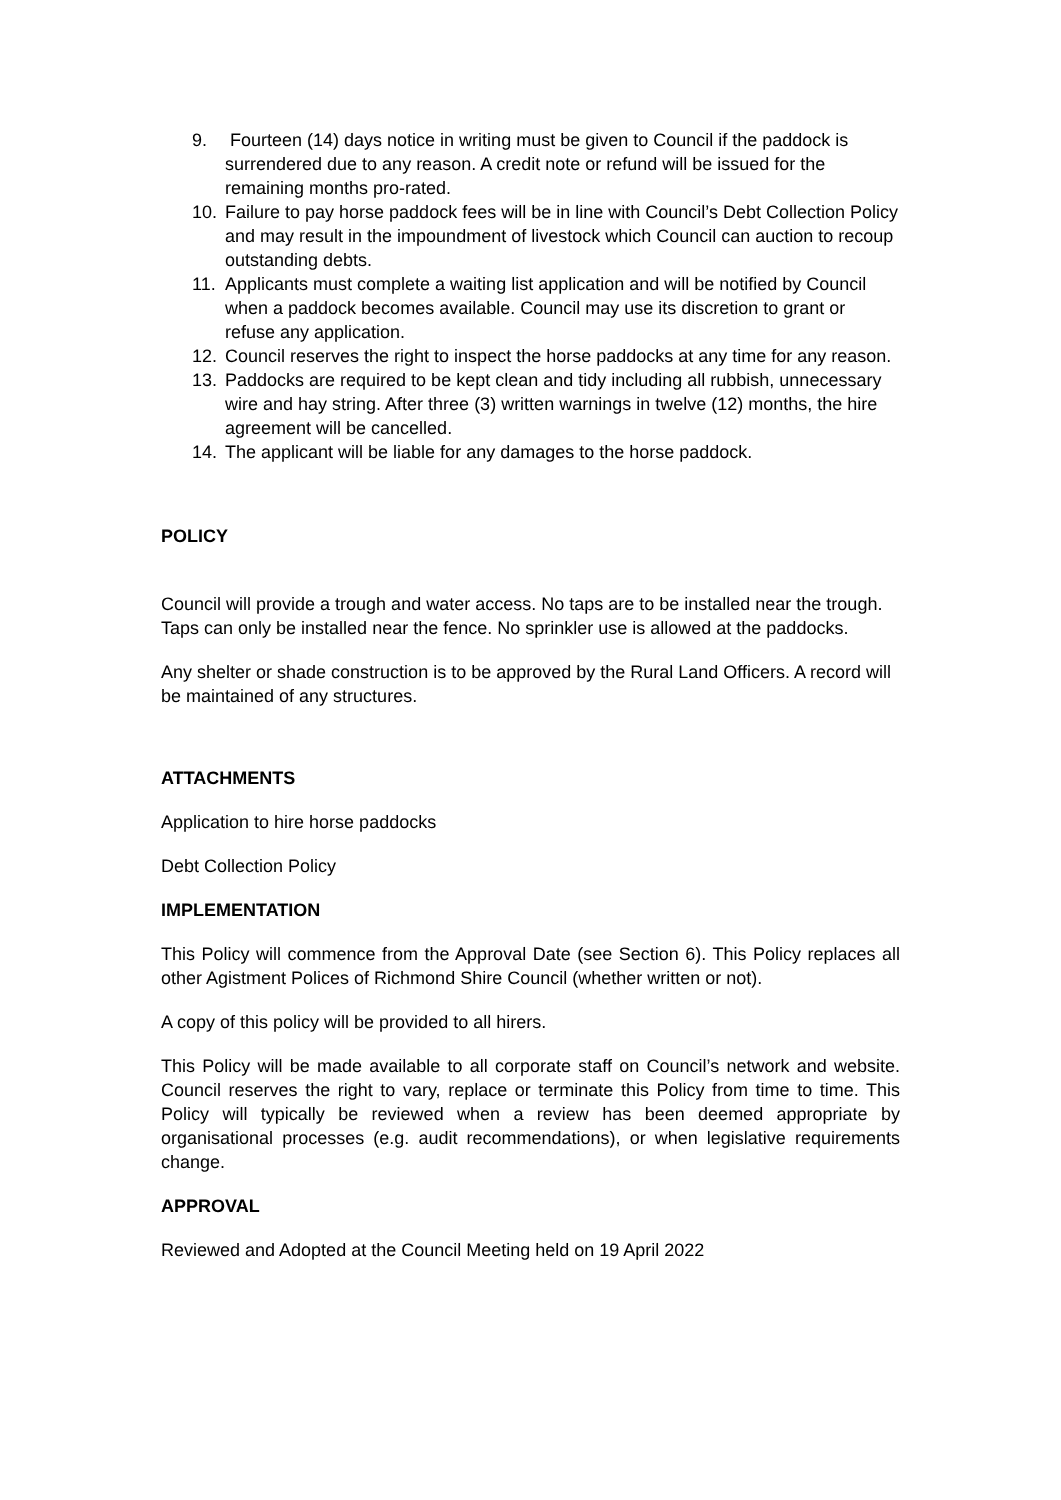9. Fourteen (14) days notice in writing must be given to Council if the paddock is surrendered due to any reason. A credit note or refund will be issued for the remaining months pro-rated.
10. Failure to pay horse paddock fees will be in line with Council’s Debt Collection Policy and may result in the impoundment of livestock which Council can auction to recoup outstanding debts.
11. Applicants must complete a waiting list application and will be notified by Council when a paddock becomes available. Council may use its discretion to grant or refuse any application.
12. Council reserves the right to inspect the horse paddocks at any time for any reason.
13. Paddocks are required to be kept clean and tidy including all rubbish, unnecessary wire and hay string. After three (3) written warnings in twelve (12) months, the hire agreement will be cancelled.
14. The applicant will be liable for any damages to the horse paddock.
POLICY
Council will provide a trough and water access. No taps are to be installed near the trough. Taps can only be installed near the fence. No sprinkler use is allowed at the paddocks.
Any shelter or shade construction is to be approved by the Rural Land Officers. A record will be maintained of any structures.
ATTACHMENTS
Application to hire horse paddocks
Debt Collection Policy
IMPLEMENTATION
This Policy will commence from the Approval Date (see Section 6). This Policy replaces all other Agistment Polices of Richmond Shire Council (whether written or not).
A copy of this policy will be provided to all hirers.
This Policy will be made available to all corporate staff on Council’s network and website. Council reserves the right to vary, replace or terminate this Policy from time to time. This Policy will typically be reviewed when a review has been deemed appropriate by organisational processes (e.g. audit recommendations), or when legislative requirements change.
APPROVAL
Reviewed and Adopted at the Council Meeting held on 19 April 2022